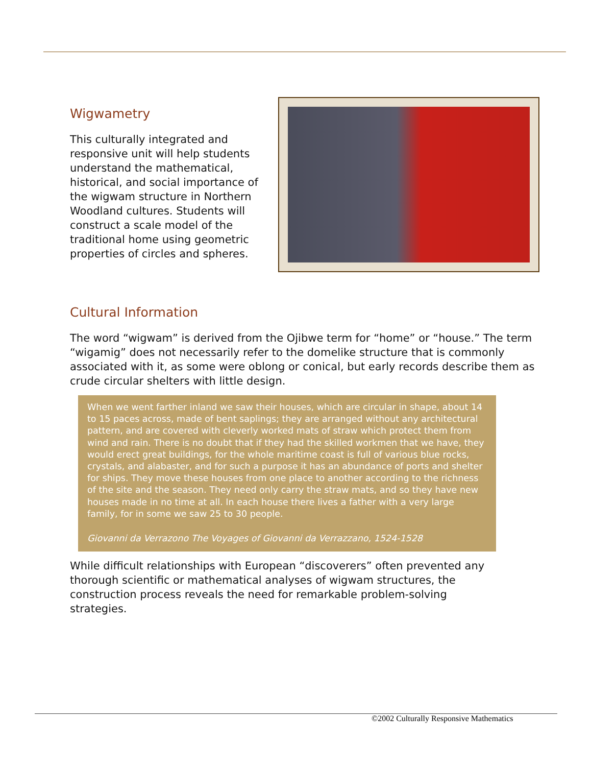Wigwametry
This culturally integrated and responsive unit will help students understand the mathematical, historical, and social importance of the wigwam structure in Northern Woodland cultures. Students will construct a scale model of the traditional home using geometric properties of circles and spheres.
Cultural Information
The word “wigwam” is derived from the Ojibwe term for “home” or “house.” The term “wigamig” does not necessarily refer to the domelike structure that is commonly associated with it, as some were oblong or conical, but early records describe them as crude circular shelters with little design.
When we went farther inland we saw their houses, which are circular in shape, about 14 to 15 paces across, made of bent saplings; they are arranged without any architectural pattern, and are covered with cleverly worked mats of straw which protect them from wind and rain. There is no doubt that if they had the skilled workmen that we have, they would erect great buildings, for the whole maritime coast is full of various blue rocks, crystals, and alabaster, and for such a purpose it has an abundance of ports and shelter for ships. They move these houses from one place to another according to the richness of the site and the season. They need only carry the straw mats, and so they have new houses made in no time at all. In each house there lives a father with a very large family, for in some we saw 25 to 30 people.
Giovanni da Verrazono The Voyages of Giovanni da Verrazzano, 1524-1528
While difficult relationships with European “discoverers” often prevented any thorough scientific or mathematical analyses of wigwam structures, the construction process reveals the need for remarkable problem-solving strategies.
©2002 Culturally Responsive Mathematics